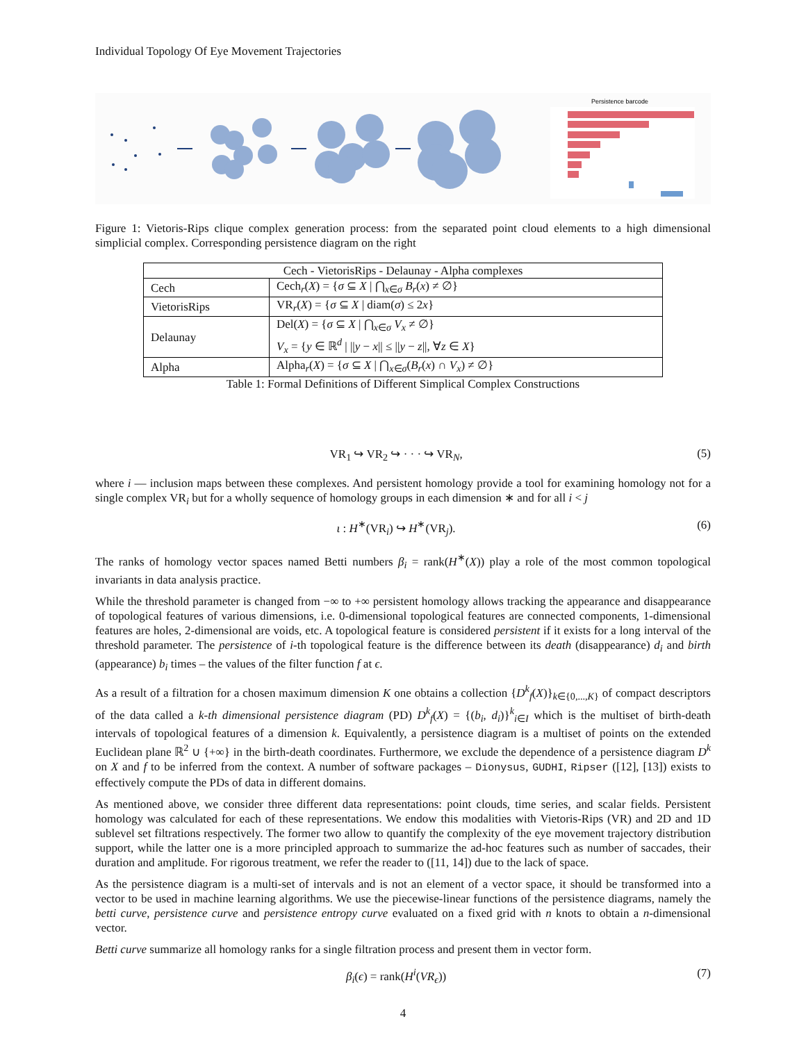Individual Topology Of Eye Movement Trajectories
Persistence barcode
Figure 1: Vietoris-Rips clique complex generation process: from the separated point cloud elements to a high dimensional simplicial complex. Corresponding persistence diagram on the right
| Cech - VietorisRips - Delaunay - Alpha complexes | |
| --- | --- |
| Cech | Cech<sub>r</sub>( X ) = { σ ⊆ X / ⋂<sub>x∈σ</sub> B<sub>r</sub> ( x ) ≠ ∅} |
| VietorisRips | VR<sub>r</sub>( X ) = { σ ⊆ X / diam( σ ) ≤ 2 x } |
| Delaunay | Del( X ) = { σ ⊆ X / ⋂<sub>x∈σ</sub> V<sub>x</sub> ≠ ∅} V<sub>x</sub> = { y ∈ ℝ<sup>d</sup> / // y − x // ≤ // y − z //, ∀ z ∈ X } |
| Alpha | Alpha<sub>r</sub>( X ) = { σ ⊆ X / ⋂<sub>x∈σ</sub>( B<sub>r</sub> ( x ) ∩ V<sub>x</sub> ) ≠ ∅} |
Table 1: Formal Definitions of Different Simplical Complex Constructions
VR<sub>1</sub> ↪ VR<sub>2</sub> ↪ · · · ↪ VR<sub>N</sub>, (5)
where i — inclusion maps between these complexes. And persistent homology provide a tool for examining homology not for a single complex VR<sub>i</sub> but for a wholly sequence of homology groups in each dimension ∗ and for all i < j
ι : H<sup>∗</sup>(VR<sub>i</sub>) ↪ H<sup>∗</sup>(VR<sub>j</sub>). (6)
The ranks of homology vector spaces named Betti numbers β<sub>i</sub> = rank(H<sup>∗</sup>(X)) play a role of the most common topological invariants in data analysis practice.
While the threshold parameter is changed from −∞ to +∞ persistent homology allows tracking the appearance and disappearance of topological features of various dimensions, i.e. 0-dimensional topological features are connected components, 1-dimensional features are holes, 2-dimensional are voids, etc. A topological feature is considered persistent if it exists for a long interval of the threshold parameter. The persistence of i-th topological feature is the difference between its death (disappearance) d<sub>i</sub> and birth (appearance) b<sub>i</sub> times – the values of the filter function f at ϵ.
As a result of a filtration for a chosen maximum dimension K one obtains a collection {D<sup>k</sup><sub>f</sub>(X)}<sub>k∈{0,...,K}</sub> of compact descriptors of the data called a k-th dimensional persistence diagram (PD) D<sup>k</sup><sub>f</sub>(X) = {(b<sub>i</sub>, d<sub>i</sub>)}<sup>k</sup><sub>i∈I</sub> which is the multiset of birth-death intervals of topological features of a dimension k. Equivalently, a persistence diagram is a multiset of points on the extended Euclidean plane ℝ<sup>2</sup> ∪ {+∞} in the birth-death coordinates. Furthermore, we exclude the dependence of a persistence diagram D<sup>k</sup> on X and f to be inferred from the context. A number of software packages – Dionysus, GUDHI, Ripser ([12], [13]) exists to effectively compute the PDs of data in different domains.
As mentioned above, we consider three different data representations: point clouds, time series, and scalar fields. Persistent homology was calculated for each of these representations. We endow this modalities with Vietoris-Rips (VR) and 2D and 1D sublevel set filtrations respectively. The former two allow to quantify the complexity of the eye movement trajectory distribution support, while the latter one is a more principled approach to summarize the ad-hoc features such as number of saccades, their duration and amplitude. For rigorous treatment, we refer the reader to ([11, 14]) due to the lack of space.
As the persistence diagram is a multi-set of intervals and is not an element of a vector space, it should be transformed into a vector to be used in machine learning algorithms. We use the piecewise-linear functions of the persistence diagrams, namely the betti curve, persistence curve and persistence entropy curve evaluated on a fixed grid with n knots to obtain a n-dimensional vector.
Betti curve summarize all homology ranks for a single filtration process and present them in vector form.
β<sub>i</sub>(ϵ) = rank(H<sup>i</sup>(VR<sub>ϵ</sub>)) (7)
4